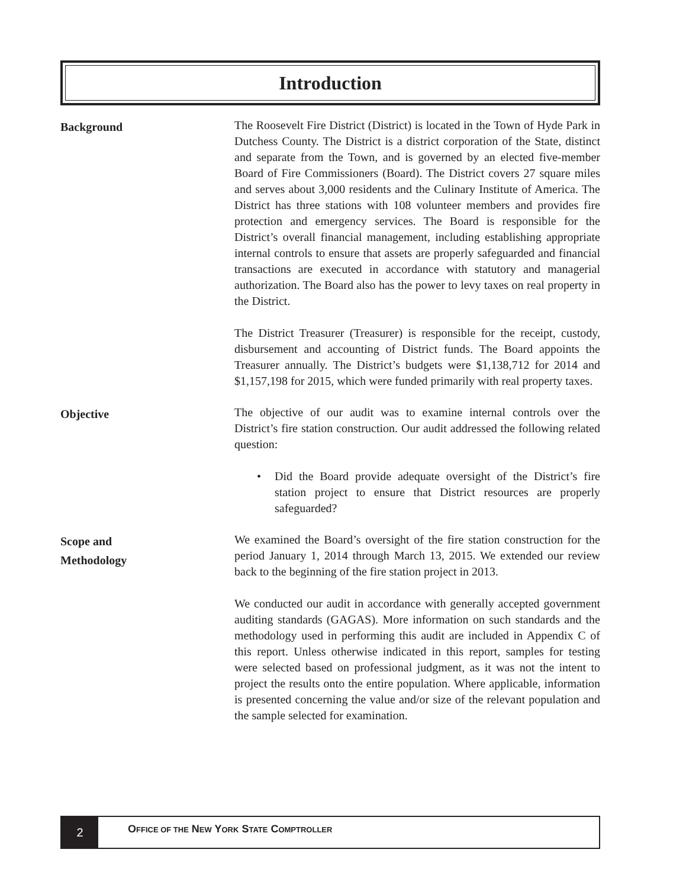Introduction
Background
The Roosevelt Fire District (District) is located in the Town of Hyde Park in Dutchess County. The District is a district corporation of the State, distinct and separate from the Town, and is governed by an elected five-member Board of Fire Commissioners (Board). The District covers 27 square miles and serves about 3,000 residents and the Culinary Institute of America. The District has three stations with 108 volunteer members and provides fire protection and emergency services. The Board is responsible for the District’s overall financial management, including establishing appropriate internal controls to ensure that assets are properly safeguarded and financial transactions are executed in accordance with statutory and managerial authorization. The Board also has the power to levy taxes on real property in the District.
The District Treasurer (Treasurer) is responsible for the receipt, custody, disbursement and accounting of District funds. The Board appoints the Treasurer annually. The District’s budgets were $1,138,712 for 2014 and $1,157,198 for 2015, which were funded primarily with real property taxes.
Objective
The objective of our audit was to examine internal controls over the District’s fire station construction. Our audit addressed the following related question:
• Did the Board provide adequate oversight of the District’s fire station project to ensure that District resources are properly safeguarded?
Scope and
Methodology
We examined the Board’s oversight of the fire station construction for the period January 1, 2014 through March 13, 2015. We extended our review back to the beginning of the fire station project in 2013.
We conducted our audit in accordance with generally accepted government auditing standards (GAGAS). More information on such standards and the methodology used in performing this audit are included in Appendix C of this report. Unless otherwise indicated in this report, samples for testing were selected based on professional judgment, as it was not the intent to project the results onto the entire population. Where applicable, information is presented concerning the value and/or size of the relevant population and the sample selected for examination.
2
OFFICE OF THE NEW YORK STATE COMPTROLLER